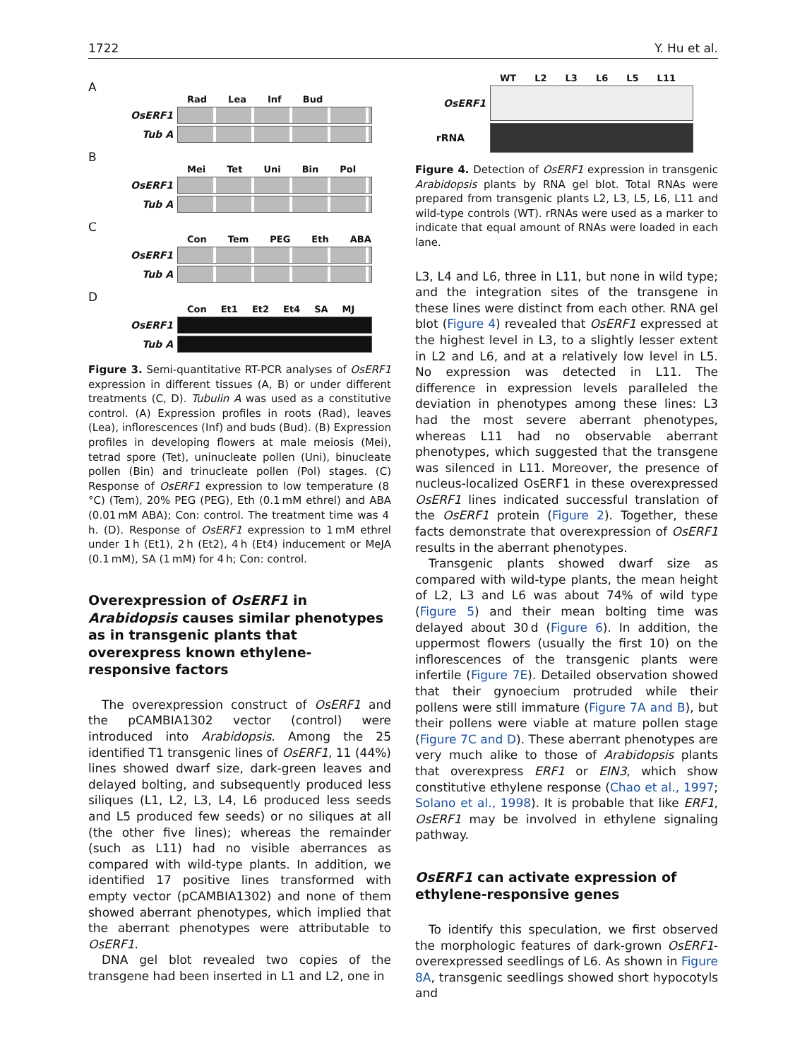1722 Y. Hu et al.
A
Rad Lea Inf Bud
OsERF1
Tub A
B
Mei Tet Uni Bin Pol
OsERF1
Tub A
C
Con Tem PEG Eth ABA
OsERF1
Tub A
D
Con Et1 Et2 Et4 SA MJ
OsERF1
Tub A
Figure 3. Semi-quantitative RT-PCR analyses of OsERF1 expression in different tissues (A, B) or under different treatments (C, D). Tubulin A was used as a constitutive control. (A) Expression profiles in roots (Rad), leaves (Lea), inflorescences (Inf) and buds (Bud). (B) Expression profiles in developing flowers at male meiosis (Mei), tetrad spore (Tet), uninucleate pollen (Uni), binucleate pollen (Bin) and trinucleate pollen (Pol) stages. (C) Response of OsERF1 expression to low temperature (8 °C) (Tem), 20% PEG (PEG), Eth (0.1 mM ethrel) and ABA (0.01 mM ABA); Con: control. The treatment time was 4 h. (D). Response of OsERF1 expression to 1 mM ethrel under 1 h (Et1), 2 h (Et2), 4 h (Et4) inducement or MeJA (0.1 mM), SA (1 mM) for 4 h; Con: control.
Overexpression of OsERF1 in Arabidopsis causes similar phenotypes as in transgenic plants that overexpress known ethylene-responsive factors
The overexpression construct of OsERF1 and the pCAMBIA1302 vector (control) were introduced into Arabidopsis. Among the 25 identified T1 transgenic lines of OsERF1, 11 (44%) lines showed dwarf size, dark-green leaves and delayed bolting, and subsequently produced less siliques (L1, L2, L3, L4, L6 produced less seeds and L5 produced few seeds) or no siliques at all (the other five lines); whereas the remainder (such as L11) had no visible aberrances as compared with wild-type plants. In addition, we identified 17 positive lines transformed with empty vector (pCAMBIA1302) and none of them showed aberrant phenotypes, which implied that the aberrant phenotypes were attributable to OsERF1.
DNA gel blot revealed two copies of the transgene had been inserted in L1 and L2, one in
WT L2 L3 L6 L5 L11
OsERF1
rRNA
Figure 4. Detection of OsERF1 expression in transgenic Arabidopsis plants by RNA gel blot. Total RNAs were prepared from transgenic plants L2, L3, L5, L6, L11 and wild-type controls (WT). rRNAs were used as a marker to indicate that equal amount of RNAs were loaded in each lane.
L3, L4 and L6, three in L11, but none in wild type; and the integration sites of the transgene in these lines were distinct from each other. RNA gel blot (Figure 4) revealed that OsERF1 expressed at the highest level in L3, to a slightly lesser extent in L2 and L6, and at a relatively low level in L5. No expression was detected in L11. The difference in expression levels paralleled the deviation in phenotypes among these lines: L3 had the most severe aberrant phenotypes, whereas L11 had no observable aberrant phenotypes, which suggested that the transgene was silenced in L11. Moreover, the presence of nucleus-localized OsERF1 in these overexpressed OsERF1 lines indicated successful translation of the OsERF1 protein (Figure 2). Together, these facts demonstrate that overexpression of OsERF1 results in the aberrant phenotypes.
Transgenic plants showed dwarf size as compared with wild-type plants, the mean height of L2, L3 and L6 was about 74% of wild type (Figure 5) and their mean bolting time was delayed about 30 d (Figure 6). In addition, the uppermost flowers (usually the first 10) on the inflorescences of the transgenic plants were infertile (Figure 7E). Detailed observation showed that their gynoecium protruded while their pollens were still immature (Figure 7A and B), but their pollens were viable at mature pollen stage (Figure 7C and D). These aberrant phenotypes are very much alike to those of Arabidopsis plants that overexpress ERF1 or EIN3, which show constitutive ethylene response (Chao et al., 1997; Solano et al., 1998). It is probable that like ERF1, OsERF1 may be involved in ethylene signaling pathway.
OsERF1 can activate expression of ethylene-responsive genes
To identify this speculation, we first observed the morphologic features of dark-grown OsERF1-overexpressed seedlings of L6. As shown in Figure 8A, transgenic seedlings showed short hypocotyls and